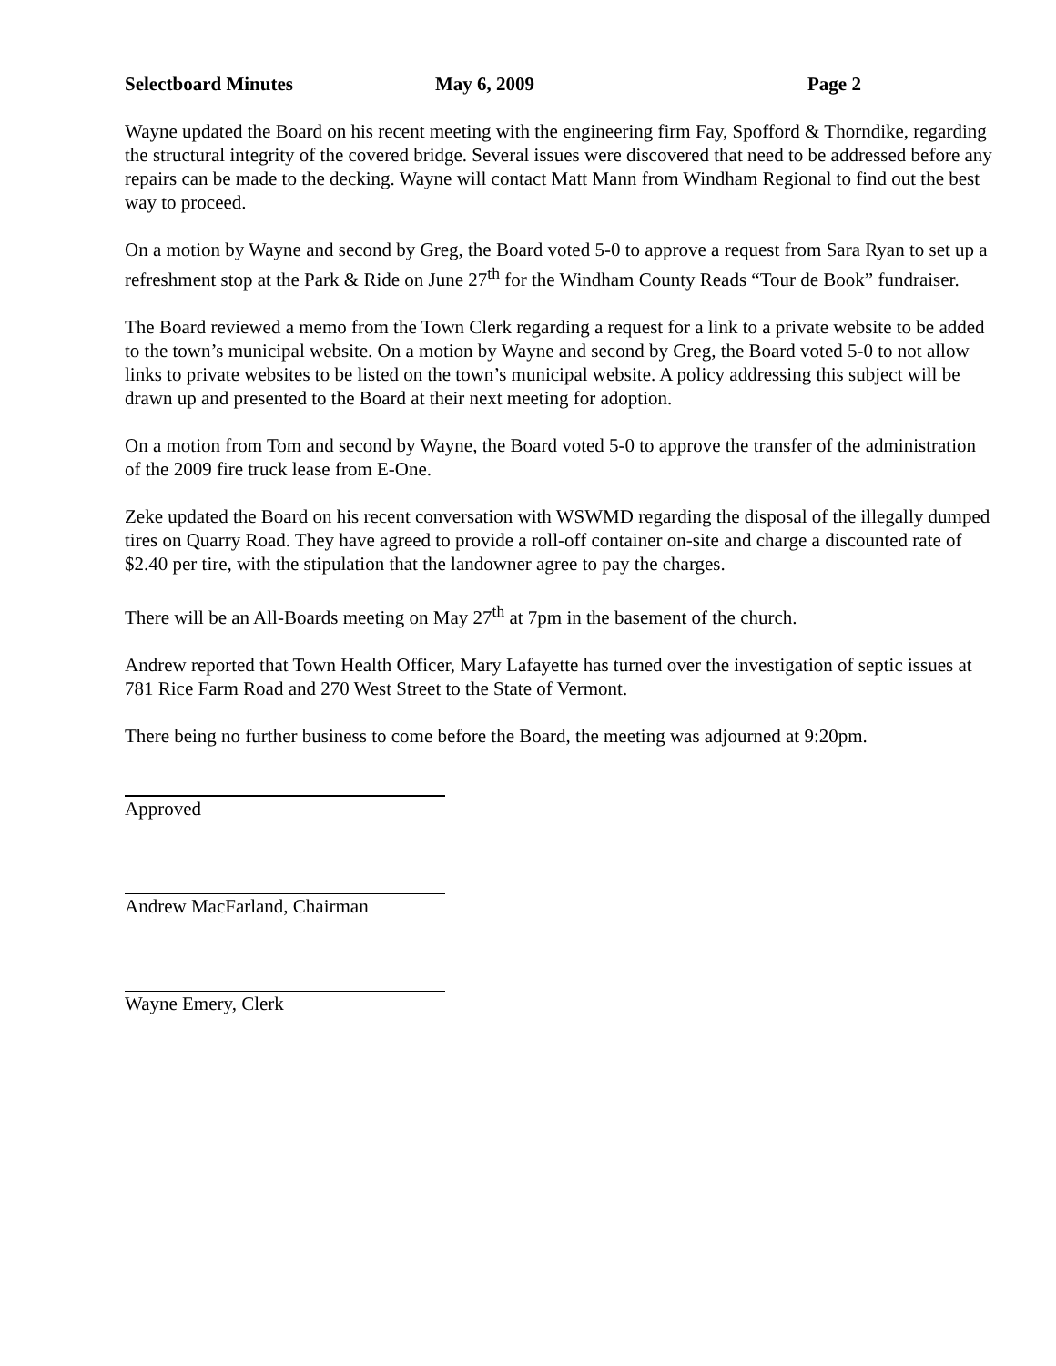Selectboard Minutes May 6, 2009 Page 2
Wayne updated the Board on his recent meeting with the engineering firm Fay, Spofford & Thorndike, regarding the structural integrity of the covered bridge. Several issues were discovered that need to be addressed before any repairs can be made to the decking. Wayne will contact Matt Mann from Windham Regional to find out the best way to proceed.
On a motion by Wayne and second by Greg, the Board voted 5-0 to approve a request from Sara Ryan to set up a refreshment stop at the Park & Ride on June 27<sup>th</sup> for the Windham County Reads “Tour de Book” fundraiser.
The Board reviewed a memo from the Town Clerk regarding a request for a link to a private website to be added to the town’s municipal website. On a motion by Wayne and second by Greg, the Board voted 5-0 to not allow links to private websites to be listed on the town’s municipal website. A policy addressing this subject will be drawn up and presented to the Board at their next meeting for adoption.
On a motion from Tom and second by Wayne, the Board voted 5-0 to approve the transfer of the administration of the 2009 fire truck lease from E-One.
Zeke updated the Board on his recent conversation with WSWMD regarding the disposal of the illegally dumped tires on Quarry Road. They have agreed to provide a roll-off container on-site and charge a discounted rate of $2.40 per tire, with the stipulation that the landowner agree to pay the charges.
There will be an All-Boards meeting on May 27<sup>th</sup> at 7pm in the basement of the church.
Andrew reported that Town Health Officer, Mary Lafayette has turned over the investigation of septic issues at 781 Rice Farm Road and 270 West Street to the State of Vermont.
There being no further business to come before the Board, the meeting was adjourned at 9:20pm.
Approved
Andrew MacFarland, Chairman
Wayne Emery, Clerk